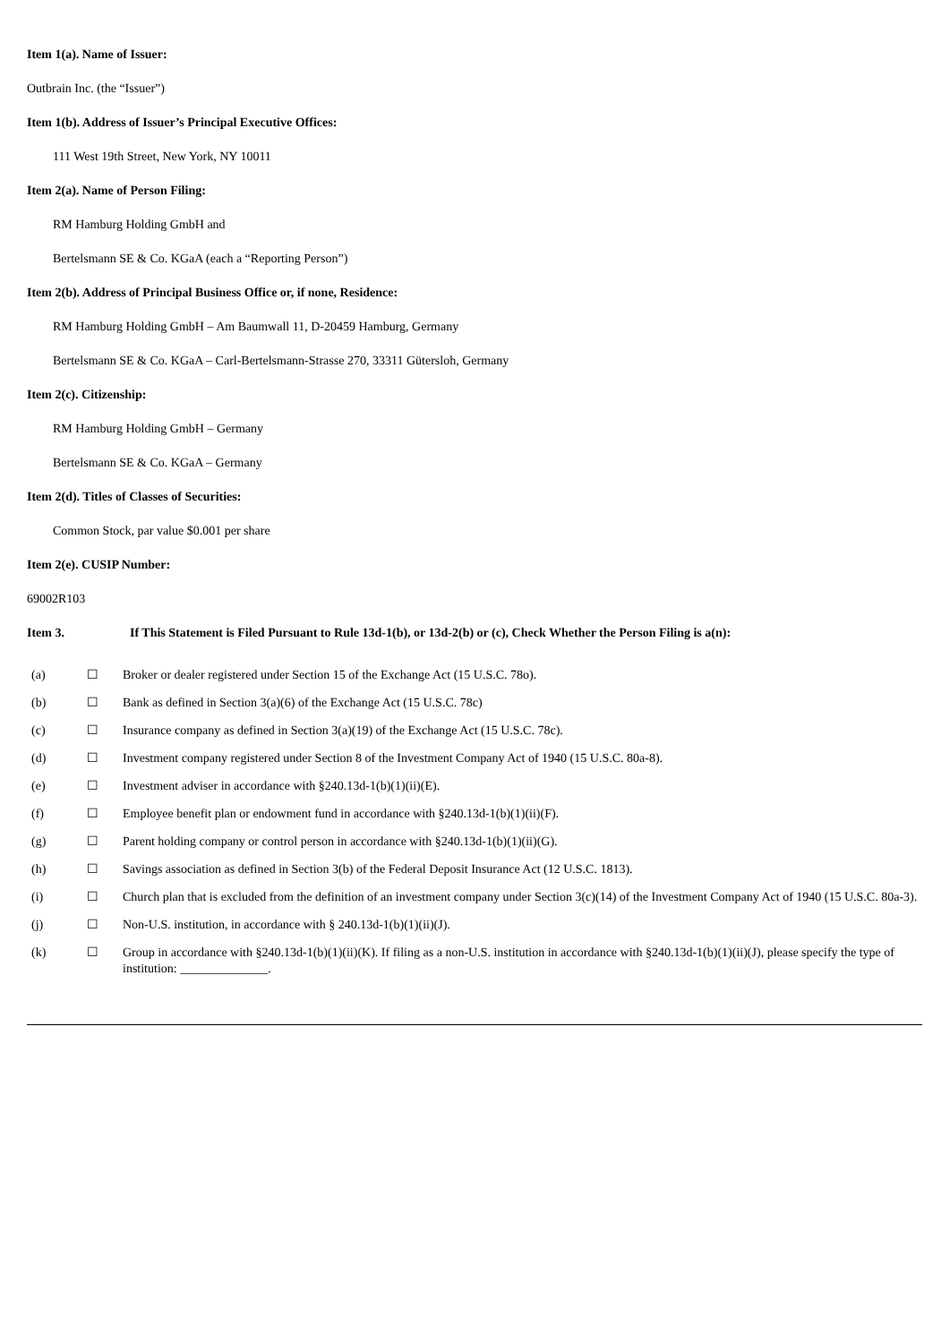Item 1(a). Name of Issuer:
Outbrain Inc. (the “Issuer”)
Item 1(b). Address of Issuer’s Principal Executive Offices:
111 West 19th Street, New York, NY 10011
Item 2(a). Name of Person Filing:
RM Hamburg Holding GmbH and
Bertelsmann SE & Co. KGaA (each a “Reporting Person”)
Item 2(b). Address of Principal Business Office or, if none, Residence:
RM Hamburg Holding GmbH – Am Baumwall 11, D-20459 Hamburg, Germany
Bertelsmann SE & Co. KGaA – Carl-Bertelsmann-Strasse 270, 33311 Gütersloh, Germany
Item 2(c). Citizenship:
RM Hamburg Holding GmbH – Germany
Bertelsmann SE & Co. KGaA – Germany
Item 2(d). Titles of Classes of Securities:
Common Stock, par value $0.001 per share
Item 2(e). CUSIP Number:
69002R103
| Item 3. | If This Statement is Filed Pursuant to Rule 13d-1(b), or 13d-2(b) or (c), Check Whether the Person Filing is a(n): |
| (a) | ☐ | Broker or dealer registered under Section 15 of the Exchange Act (15 U.S.C. 78o). |
| (b) | ☐ | Bank as defined in Section 3(a)(6) of the Exchange Act (15 U.S.C. 78c) |
| (c) | ☐ | Insurance company as defined in Section 3(a)(19) of the Exchange Act (15 U.S.C. 78c). |
| (d) | ☐ | Investment company registered under Section 8 of the Investment Company Act of 1940 (15 U.S.C. 80a-8). |
| (e) | ☐ | Investment adviser in accordance with §240.13d-1(b)(1)(ii)(E). |
| (f) | ☐ | Employee benefit plan or endowment fund in accordance with §240.13d-1(b)(1)(ii)(F). |
| (g) | ☐ | Parent holding company or control person in accordance with §240.13d-1(b)(1)(ii)(G). |
| (h) | ☐ | Savings association as defined in Section 3(b) of the Federal Deposit Insurance Act (12 U.S.C. 1813). |
| (i) | ☐ | Church plan that is excluded from the definition of an investment company under Section 3(c)(14) of the Investment Company Act of 1940 (15 U.S.C. 80a-3). |
| (j) | ☐ | Non-U.S. institution, in accordance with § 240.13d-1(b)(1)(ii)(J). |
| (k) | ☐ | Group in accordance with §240.13d-1(b)(1)(ii)(K). If filing as a non-U.S. institution in accordance with §240.13d-1(b)(1)(ii)(J), please specify the type of institution: ______________. |